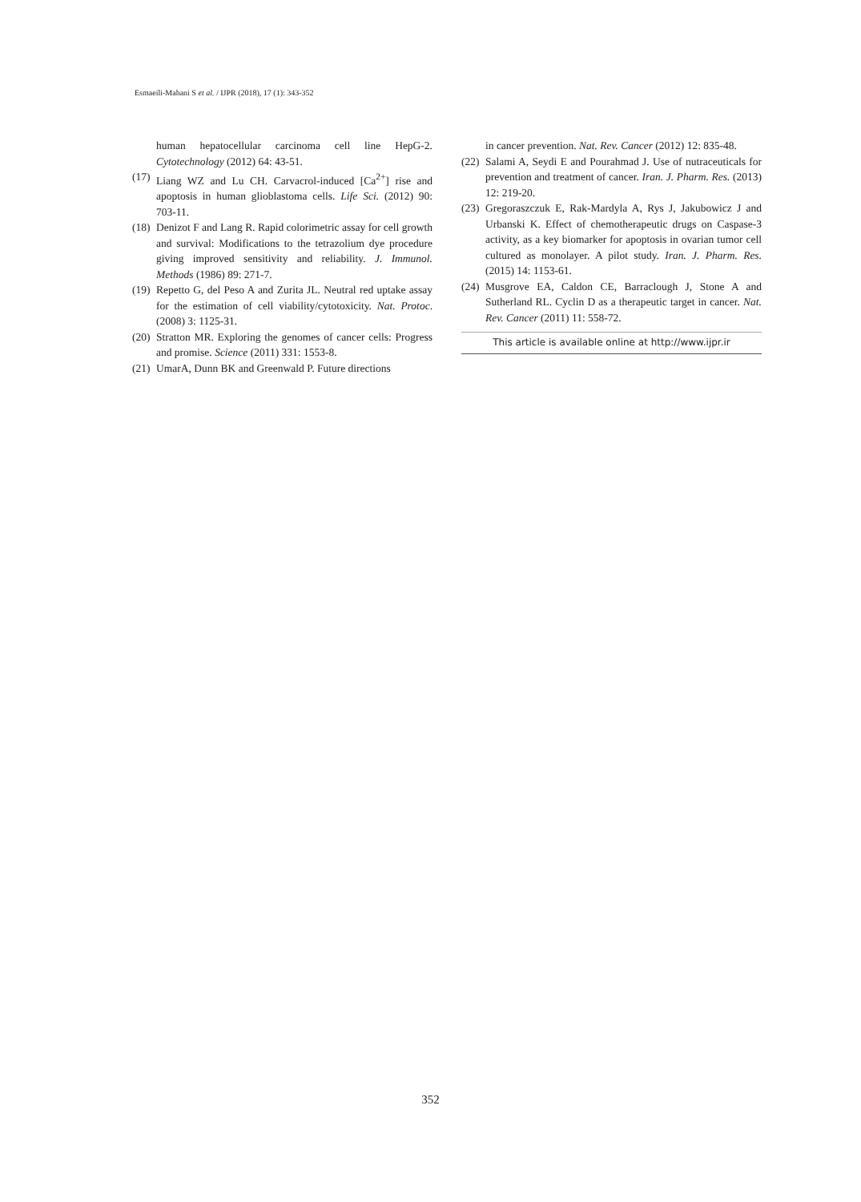Esmaeili-Mahani S et al. / IJPR (2018), 17 (1): 343-352
human hepatocellular carcinoma cell line HepG-2. Cytotechnology (2012) 64: 43-51.
(17) Liang WZ and Lu CH. Carvacrol-induced [Ca<sup>2+</sup>] rise and apoptosis in human glioblastoma cells. Life Sci. (2012) 90: 703-11.
(18) Denizot F and Lang R. Rapid colorimetric assay for cell growth and survival: Modifications to the tetrazolium dye procedure giving improved sensitivity and reliability. J. Immunol. Methods (1986) 89: 271-7.
(19) Repetto G, del Peso A and Zurita JL. Neutral red uptake assay for the estimation of cell viability/cytotoxicity. Nat. Protoc. (2008) 3: 1125-31.
(20) Stratton MR. Exploring the genomes of cancer cells: Progress and promise. Science (2011) 331: 1553-8.
(21) UmarA, Dunn BK and Greenwald P. Future directions
in cancer prevention. Nat. Rev. Cancer (2012) 12: 835-48.
(22) Salami A, Seydi E and Pourahmad J. Use of nutraceuticals for prevention and treatment of cancer. Iran. J. Pharm. Res. (2013) 12: 219-20.
(23) Gregoraszczuk E, Rak-Mardyla A, Rys J, Jakubowicz J and Urbanski K. Effect of chemotherapeutic drugs on Caspase-3 activity, as a key biomarker for apoptosis in ovarian tumor cell cultured as monolayer. A pilot study. Iran. J. Pharm. Res. (2015) 14: 1153-61.
(24) Musgrove EA, Caldon CE, Barraclough J, Stone A and Sutherland RL. Cyclin D as a therapeutic target in cancer. Nat. Rev. Cancer (2011) 11: 558-72.
This article is available online at http://www.ijpr.ir
352